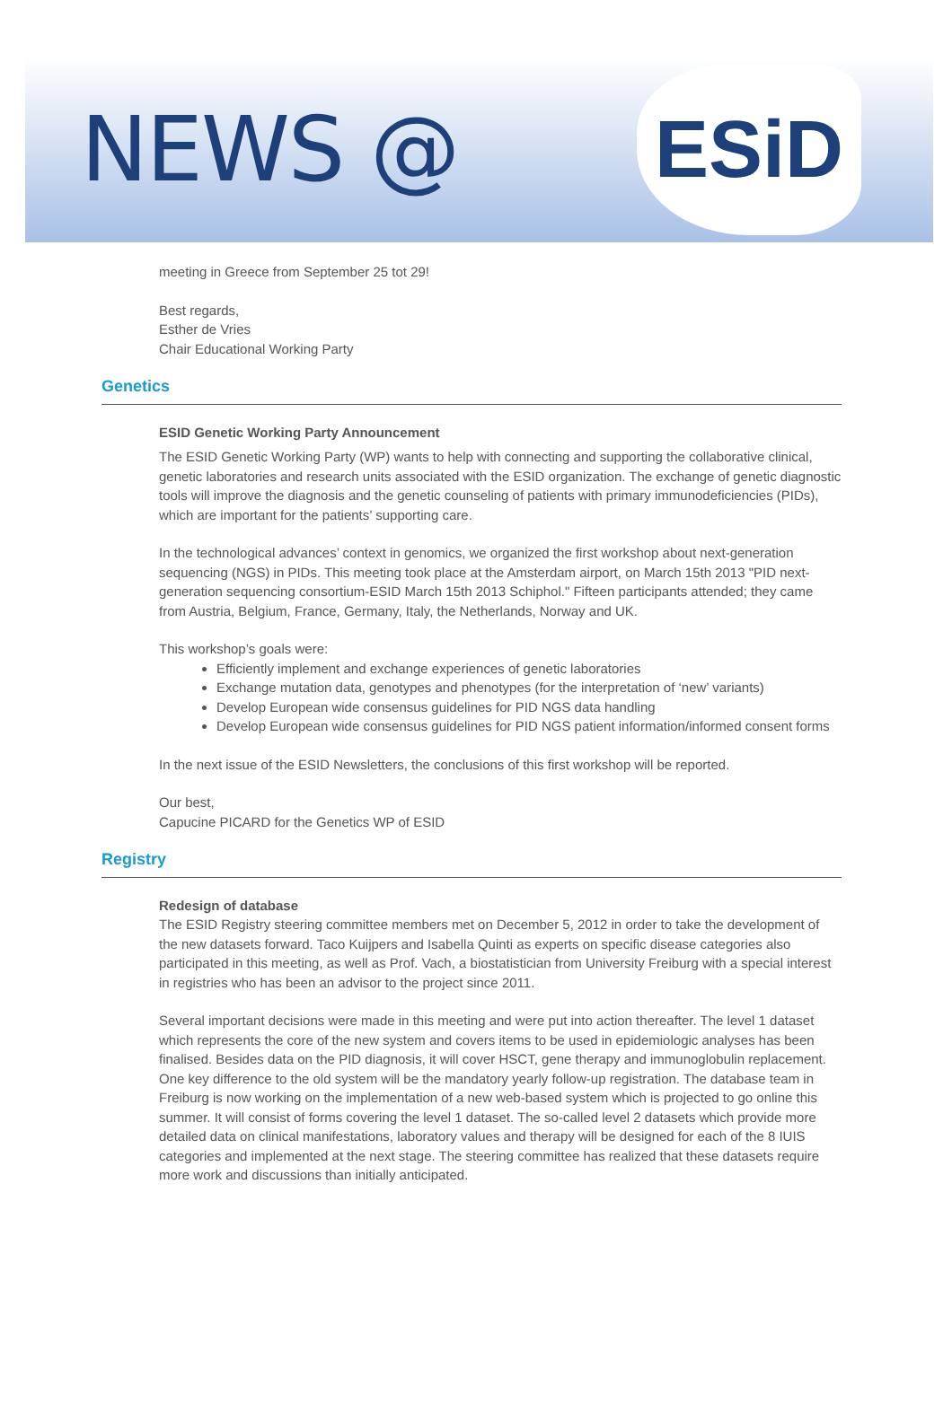NEWS @
ESiD
meeting in Greece from September 25 tot 29!
Best regards,
Esther de Vries
Chair Educational Working Party
Genetics
ESID Genetic Working Party Announcement
The ESID Genetic Working Party (WP) wants to help with connecting and supporting the collaborative clinical, genetic laboratories and research units associated with the ESID organization. The exchange of genetic diagnostic tools will improve the diagnosis and the genetic counseling of patients with primary immunodeficiencies (PIDs), which are important for the patients’ supporting care.
In the technological advances’ context in genomics, we organized the first workshop about next-generation sequencing (NGS) in PIDs. This meeting took place at the Amsterdam airport, on March 15th 2013 "PID next-generation sequencing consortium-ESID March 15th 2013 Schiphol." Fifteen participants attended; they came from Austria, Belgium, France, Germany, Italy, the Netherlands, Norway and UK.
This workshop’s goals were:
Efficiently implement and exchange experiences of genetic laboratories
Exchange mutation data, genotypes and phenotypes (for the interpretation of ‘new’ variants)
Develop European wide consensus guidelines for PID NGS data handling
Develop European wide consensus guidelines for PID NGS patient information/informed consent forms
In the next issue of the ESID Newsletters, the conclusions of this first workshop will be reported.
Our best,
Capucine PICARD for the Genetics WP of ESID
Registry
Redesign of database
The ESID Registry steering committee members met on December 5, 2012 in order to take the development of the new datasets forward. Taco Kuijpers and Isabella Quinti as experts on specific disease categories also participated in this meeting, as well as Prof. Vach, a biostatistician from University Freiburg with a special interest in registries who has been an advisor to the project since 2011.
Several important decisions were made in this meeting and were put into action thereafter. The level 1 dataset which represents the core of the new system and covers items to be used in epidemiologic analyses has been finalised. Besides data on the PID diagnosis, it will cover HSCT, gene therapy and immunoglobulin replacement. One key difference to the old system will be the mandatory yearly follow-up registration. The database team in Freiburg is now working on the implementation of a new web-based system which is projected to go online this summer. It will consist of forms covering the level 1 dataset. The so-called level 2 datasets which provide more detailed data on clinical manifestations, laboratory values and therapy will be designed for each of the 8 IUIS categories and implemented at the next stage. The steering committee has realized that these datasets require more work and discussions than initially anticipated.